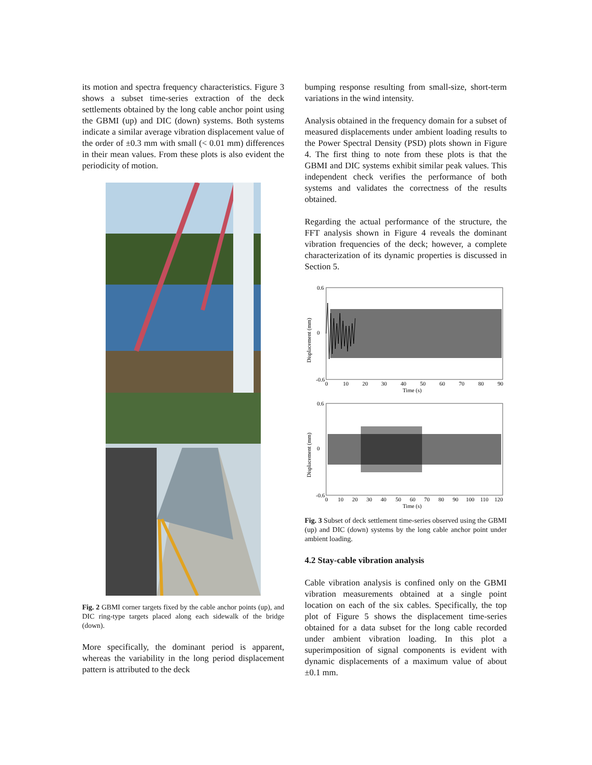its motion and spectra frequency characteristics. Figure 3 shows a subset time-series extraction of the deck settlements obtained by the long cable anchor point using the GBMI (up) and DIC (down) systems. Both systems indicate a similar average vibration displacement value of the order of ±0.3 mm with small (< 0.01 mm) differences in their mean values. From these plots is also evident the periodicity of motion.
Fig. 2 GBMI corner targets fixed by the cable anchor points (up), and DIC ring-type targets placed along each sidewalk of the bridge (down).
More specifically, the dominant period is apparent, whereas the variability in the long period displacement pattern is attributed to the deck
bumping response resulting from small-size, short-term variations in the wind intensity.
Analysis obtained in the frequency domain for a subset of measured displacements under ambient loading results to the Power Spectral Density (PSD) plots shown in Figure 4. The first thing to note from these plots is that the GBMI and DIC systems exhibit similar peak values. This independent check verifies the performance of both systems and validates the correctness of the results obtained.
Regarding the actual performance of the structure, the FFT analysis shown in Figure 4 reveals the dominant vibration frequencies of the deck; however, a complete characterization of its dynamic properties is discussed in Section 5.
0.6
0
-0.6
0
10
20
30
40
50
60
70
80
90
Time (s)
Displacement (mm)
0.6
0
-0.6
0
10
20
30
40
50
60
70
80
90
100
110
120
Time (s)
Displacement (mm)
Fig. 3 Subset of deck settlement time-series observed using the GBMI (up) and DIC (down) systems by the long cable anchor point under ambient loading.
4.2 Stay-cable vibration analysis
Cable vibration analysis is confined only on the GBMI vibration measurements obtained at a single point location on each of the six cables. Specifically, the top plot of Figure 5 shows the displacement time-series obtained for a data subset for the long cable recorded under ambient vibration loading. In this plot a superimposition of signal components is evident with dynamic displacements of a maximum value of about ±0.1 mm.